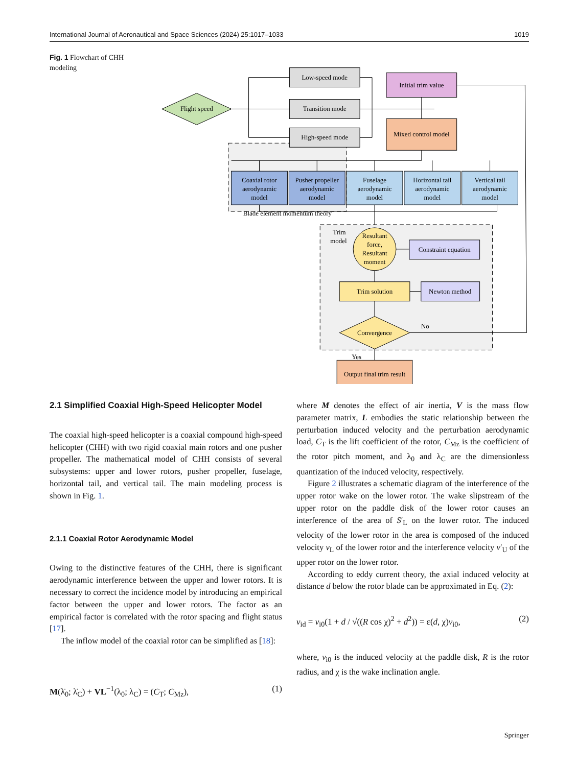International Journal of Aeronautical and Space Sciences (2024) 25:1017–1033 1019
Fig. 1 Flowchart of CHH modeling
Flight speed
Low-speed mode
Transition mode
High-speed mode
Initial trim value
Mixed control model
Coaxial rotor
aerodynamic
model
Pusher propeller
aerodynamic
model
Fuselage
aerodynamic
model
Horizontal tail
aerodynamic
model
Vertical tail
aerodynamic
model
Blade element momentum theory
Trim
model
Resultant
force,
Resultant
moment
Constraint equation
Trim solution
Newton method
Convergence
No
Yes
Output final trim result
2.1 Simplified Coaxial High-Speed Helicopter Model
The coaxial high-speed helicopter is a coaxial compound high-speed helicopter (CHH) with two rigid coaxial main rotors and one pusher propeller. The mathematical model of CHH consists of several subsystems: upper and lower rotors, pusher propeller, fuselage, horizontal tail, and vertical tail. The main modeling process is shown in Fig. 1.
2.1.1 Coaxial Rotor Aerodynamic Model
Owing to the distinctive features of the CHH, there is significant aerodynamic interference between the upper and lower rotors. It is necessary to correct the incidence model by introducing an empirical factor between the upper and lower rotors. The factor as an empirical factor is correlated with the rotor spacing and flight status [17].
The inflow model of the coaxial rotor can be simplified as [18]:
M(λ̇<sub>0</sub>; λ̇<sub>C</sub>) + VL<sup>−1</sup>(λ<sub>0</sub>; λ<sub>C</sub>) = (C<sub>T</sub>; C<sub>Mz</sub>), (1)
where M denotes the effect of air inertia, V is the mass flow parameter matrix, L embodies the static relationship between the perturbation induced velocity and the perturbation aerodynamic load, C<sub>T</sub> is the lift coefficient of the rotor, C<sub>Mz</sub> is the coefficient of the rotor pitch moment, and λ<sub>0</sub> and λ<sub>C</sub> are the dimensionless quantization of the induced velocity, respectively.
Figure 2 illustrates a schematic diagram of the interference of the upper rotor wake on the lower rotor. The wake slipstream of the upper rotor on the paddle disk of the lower rotor causes an interference of the area of S′<sub>L</sub> on the lower rotor. The induced velocity of the lower rotor in the area is composed of the induced velocity v<sub>L</sub> of the lower rotor and the interference velocity v′<sub>U</sub> of the upper rotor on the lower rotor.
According to eddy current theory, the axial induced velocity at distance d below the rotor blade can be approximated in Eq. (2):
v<sub>id</sub> = v<sub>i0</sub>(1 + d / √((R cos χ)<sup>2</sup> + d<sup>2</sup>)) = ε(d, χ)v<sub>i0</sub>, (2)
where, v<sub>i0</sub> is the induced velocity at the paddle disk, R is the rotor radius, and χ is the wake inclination angle.
Springer